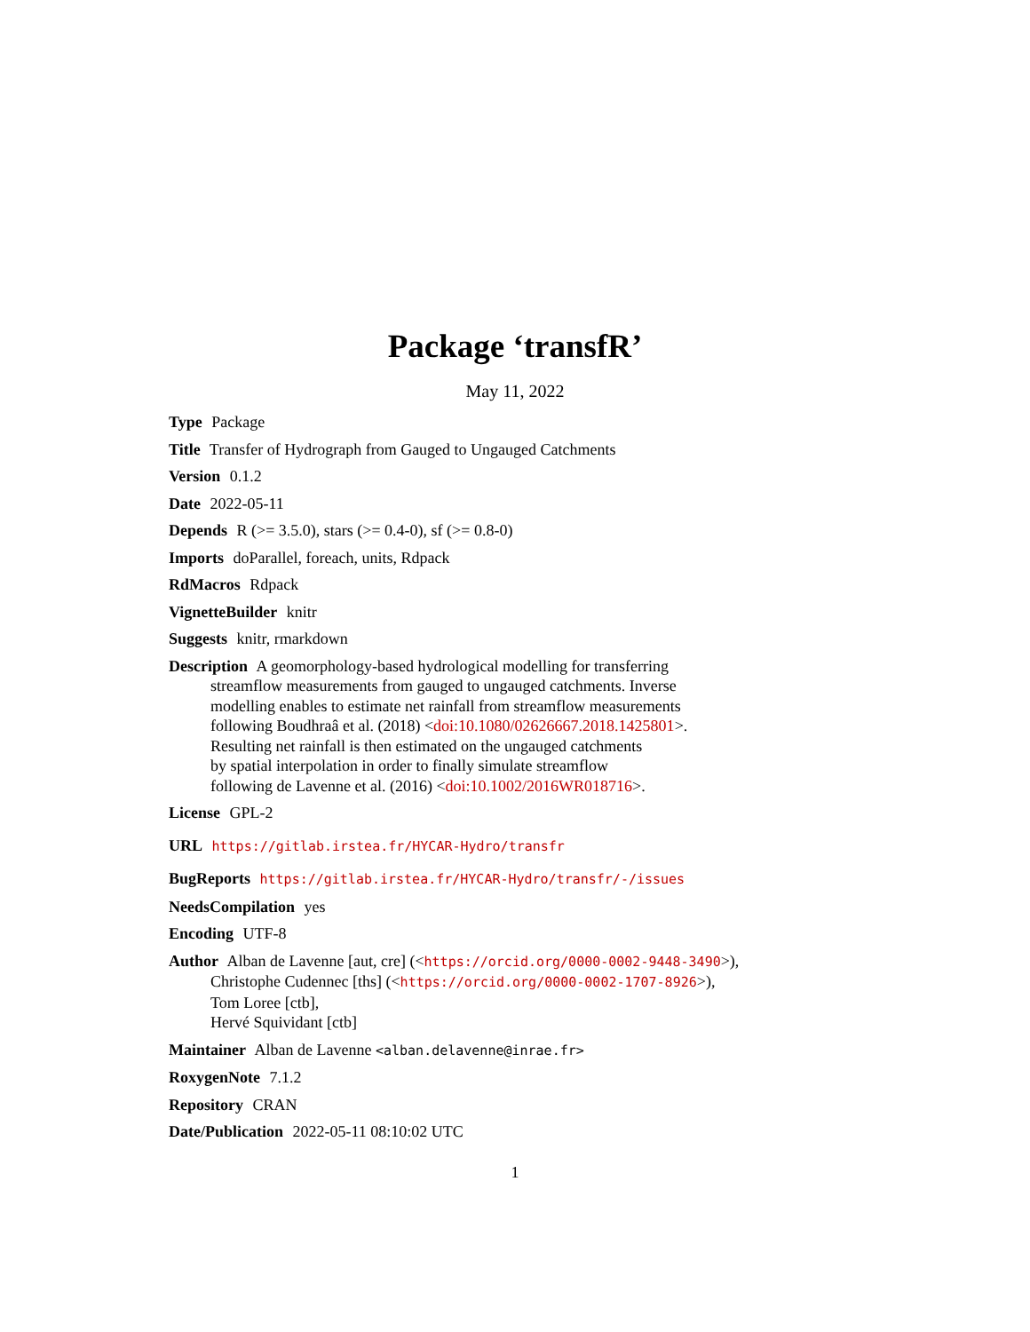Package ‘transfR’
May 11, 2022
Type Package
Title Transfer of Hydrograph from Gauged to Ungauged Catchments
Version 0.1.2
Date 2022-05-11
Depends R (>= 3.5.0), stars (>= 0.4-0), sf (>= 0.8-0)
Imports doParallel, foreach, units, Rdpack
RdMacros Rdpack
VignetteBuilder knitr
Suggests knitr, rmarkdown
Description A geomorphology-based hydrological modelling for transferring
streamflow measurements from gauged to ungauged catchments. Inverse
modelling enables to estimate net rainfall from streamflow measurements
following Boudhraâ et al. (2018) <doi:10.1080/02626667.2018.1425801>.
Resulting net rainfall is then estimated on the ungauged catchments
by spatial interpolation in order to finally simulate streamflow
following de Lavenne et al. (2016) <doi:10.1002/2016WR018716>.
License GPL-2
URL https://gitlab.irstea.fr/HYCAR-Hydro/transfr
BugReports https://gitlab.irstea.fr/HYCAR-Hydro/transfr/-/issues
NeedsCompilation yes
Encoding UTF-8
Author Alban de Lavenne [aut, cre] (<https://orcid.org/0000-0002-9448-3490>),
Christophe Cudennec [ths] (<https://orcid.org/0000-0002-1707-8926>),
Tom Loree [ctb],
Hervé Squividant [ctb]
Maintainer Alban de Lavenne <alban.delavenne@inrae.fr>
RoxygenNote 7.1.2
Repository CRAN
Date/Publication 2022-05-11 08:10:02 UTC
1